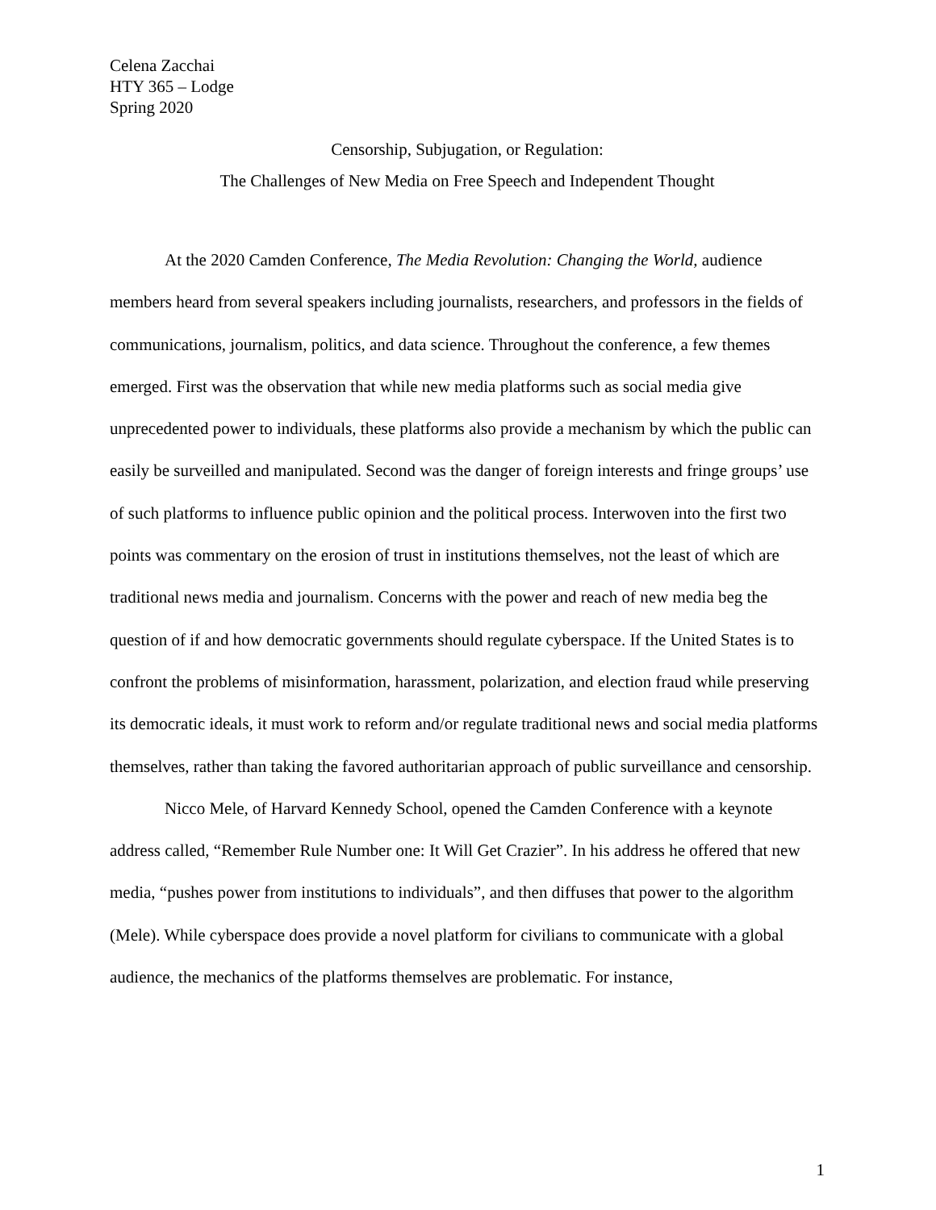Celena Zacchai
HTY 365 – Lodge
Spring 2020
Censorship, Subjugation, or Regulation:
The Challenges of New Media on Free Speech and Independent Thought
At the 2020 Camden Conference, The Media Revolution: Changing the World, audience members heard from several speakers including journalists, researchers, and professors in the fields of communications, journalism, politics, and data science. Throughout the conference, a few themes emerged. First was the observation that while new media platforms such as social media give unprecedented power to individuals, these platforms also provide a mechanism by which the public can easily be surveilled and manipulated. Second was the danger of foreign interests and fringe groups’ use of such platforms to influence public opinion and the political process. Interwoven into the first two points was commentary on the erosion of trust in institutions themselves, not the least of which are traditional news media and journalism. Concerns with the power and reach of new media beg the question of if and how democratic governments should regulate cyberspace. If the United States is to confront the problems of misinformation, harassment, polarization, and election fraud while preserving its democratic ideals, it must work to reform and/or regulate traditional news and social media platforms themselves, rather than taking the favored authoritarian approach of public surveillance and censorship.
Nicco Mele, of Harvard Kennedy School, opened the Camden Conference with a keynote address called, “Remember Rule Number one: It Will Get Crazier”. In his address he offered that new media, “pushes power from institutions to individuals”, and then diffuses that power to the algorithm (Mele). While cyberspace does provide a novel platform for civilians to communicate with a global audience, the mechanics of the platforms themselves are problematic. For instance,
1